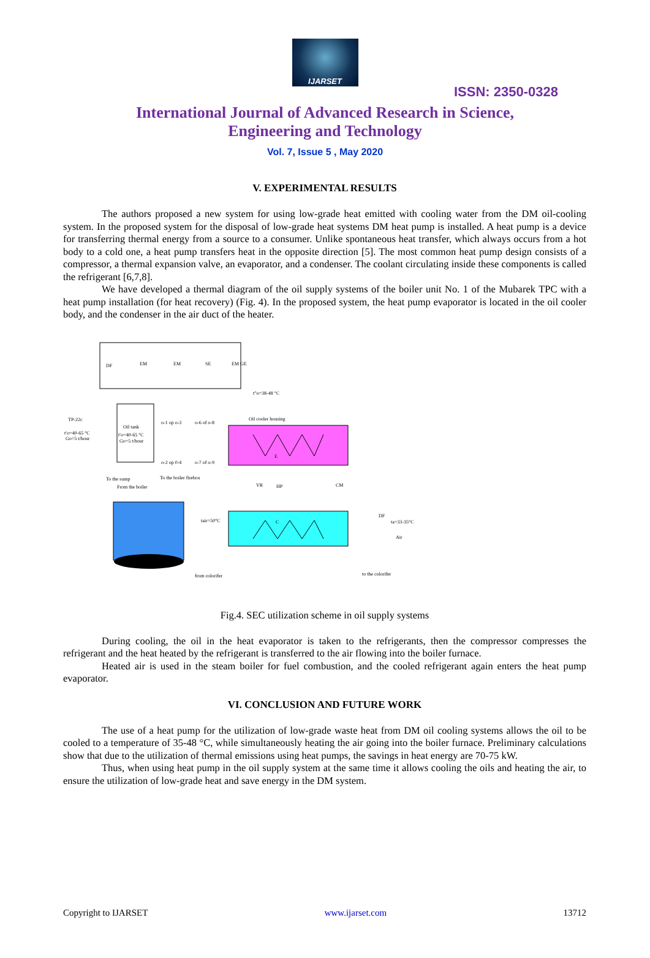IJARSET
ISSN: 2350-0328
International Journal of Advanced Research in Science,
Engineering and Technology
Vol. 7, Issue 5 , May 2020
V. EXPERIMENTAL RESULTS
The authors proposed a new system for using low-grade heat emitted with cooling water from the DM oil-cooling system. In the proposed system for the disposal of low-grade heat systems DM heat pump is installed. A heat pump is a device for transferring thermal energy from a source to a consumer. Unlike spontaneous heat transfer, which always occurs from a hot body to a cold one, a heat pump transfers heat in the opposite direction [5]. The most common heat pump design consists of a compressor, a thermal expansion valve, an evaporator, and a condenser. The coolant circulating inside these components is called the refrigerant [6,7,8].
We have developed a thermal diagram of the oil supply systems of the boiler unit No. 1 of the Mubarek TPC with a heat pump installation (for heat recovery) (Fig. 4). In the proposed system, the heat pump evaporator is located in the oil cooler body, and the condenser in the air duct of the heater.
DF
EM
EM
SE
EM GE
t″o=38-48 °C
TP-22c
t′o=40-65 °C
Go=5 t/hour
Oil tank
t′o=40-65 °C
Go=5 t/hour
o-1 op o-3
o-6 of o-8
o-2 op 0-4
o-7 of o-9
Oil cooler housing
E
To the sump
To the boiler firebox
From the boiler
VR
HP
CM
C
tair=50°C
DF
ta=33-35°C
Air
from colorifer
to the colorifer
Fig.4. SEC utilization scheme in oil supply systems
During cooling, the oil in the heat evaporator is taken to the refrigerants, then the compressor compresses the refrigerant and the heat heated by the refrigerant is transferred to the air flowing into the boiler furnace.
Heated air is used in the steam boiler for fuel combustion, and the cooled refrigerant again enters the heat pump evaporator.
VI. CONCLUSION AND FUTURE WORK
The use of a heat pump for the utilization of low-grade waste heat from DM oil cooling systems allows the oil to be cooled to a temperature of 35-48 °C, while simultaneously heating the air going into the boiler furnace. Preliminary calculations show that due to the utilization of thermal emissions using heat pumps, the savings in heat energy are 70-75 kW.
Thus, when using heat pump in the oil supply system at the same time it allows cooling the oils and heating the air, to ensure the utilization of low-grade heat and save energy in the DM system.
Copyright to IJARSET www.ijarset.com 13712